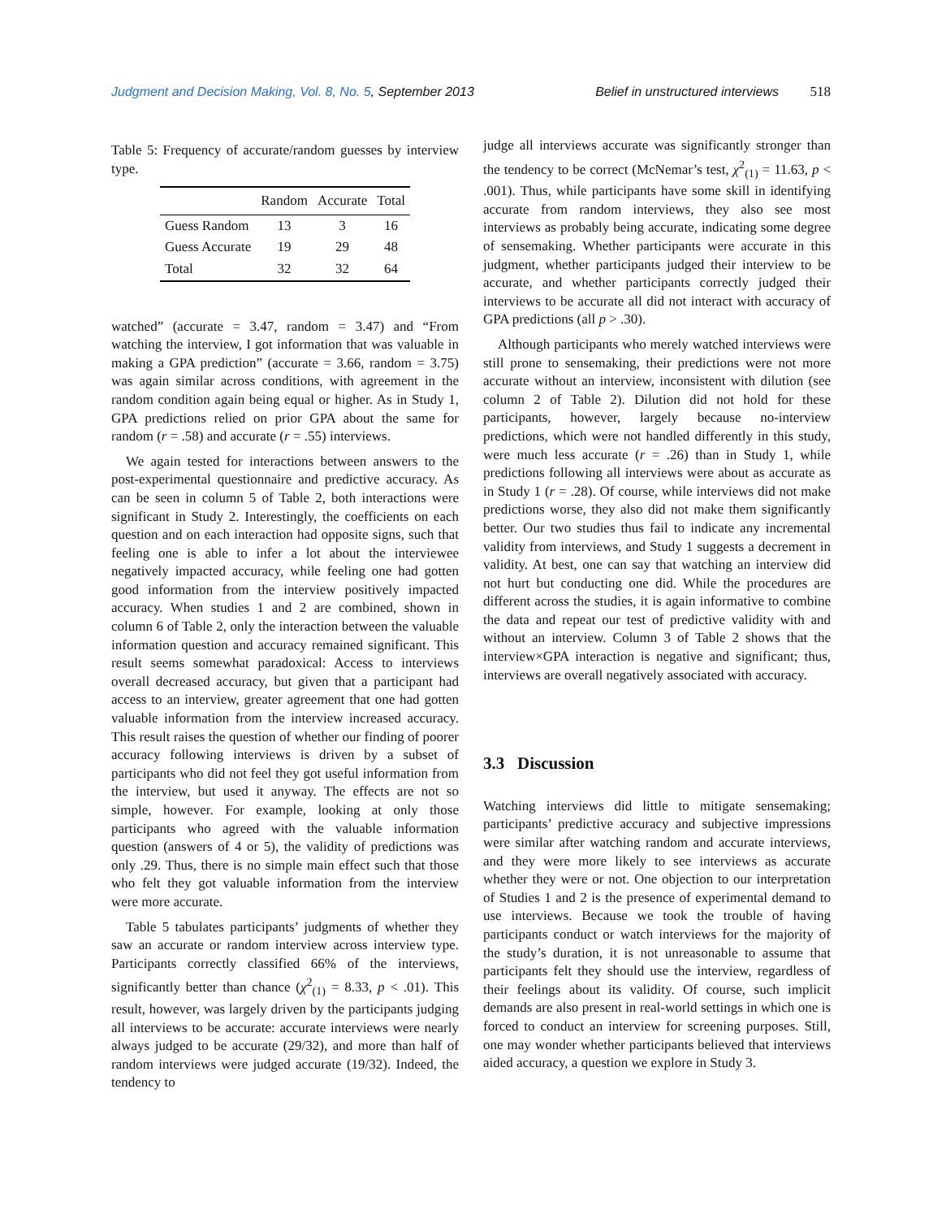Judgment and Decision Making, Vol. 8, No. 5, September 2013
Belief in unstructured interviews 518
Table 5: Frequency of accurate/random guesses by interview type.
| | Random | Accurate | Total |
| --- | --- | --- | --- |
| Guess Random | 13 | 3 | 16 |
| Guess Accurate | 19 | 29 | 48 |
| Total | 32 | 32 | 64 |
watched” (accurate = 3.47, random = 3.47) and “From watching the interview, I got information that was valuable in making a GPA prediction” (accurate = 3.66, random = 3.75) was again similar across conditions, with agreement in the random condition again being equal or higher. As in Study 1, GPA predictions relied on prior GPA about the same for random (r = .58) and accurate (r = .55) interviews.
We again tested for interactions between answers to the post-experimental questionnaire and predictive accuracy. As can be seen in column 5 of Table 2, both interactions were significant in Study 2. Interestingly, the coefficients on each question and on each interaction had opposite signs, such that feeling one is able to infer a lot about the interviewee negatively impacted accuracy, while feeling one had gotten good information from the interview positively impacted accuracy. When studies 1 and 2 are combined, shown in column 6 of Table 2, only the interaction between the valuable information question and accuracy remained significant. This result seems somewhat paradoxical: Access to interviews overall decreased accuracy, but given that a participant had access to an interview, greater agreement that one had gotten valuable information from the interview increased accuracy. This result raises the question of whether our finding of poorer accuracy following interviews is driven by a subset of participants who did not feel they got useful information from the interview, but used it anyway. The effects are not so simple, however. For example, looking at only those participants who agreed with the valuable information question (answers of 4 or 5), the validity of predictions was only .29. Thus, there is no simple main effect such that those who felt they got valuable information from the interview were more accurate.
Table 5 tabulates participants’ judgments of whether they saw an accurate or random interview across interview type. Participants correctly classified 66% of the interviews, significantly better than chance (χ<sup>2</sup><sub>(1)</sub> = 8.33, p < .01). This result, however, was largely driven by the participants judging all interviews to be accurate: accurate interviews were nearly always judged to be accurate (29/32), and more than half of random interviews were judged accurate (19/32). Indeed, the tendency to
judge all interviews accurate was significantly stronger than the tendency to be correct (McNemar’s test, χ<sup>2</sup><sub>(1)</sub> = 11.63, p < .001). Thus, while participants have some skill in identifying accurate from random interviews, they also see most interviews as probably being accurate, indicating some degree of sensemaking. Whether participants were accurate in this judgment, whether participants judged their interview to be accurate, and whether participants correctly judged their interviews to be accurate all did not interact with accuracy of GPA predictions (all p > .30).
Although participants who merely watched interviews were still prone to sensemaking, their predictions were not more accurate without an interview, inconsistent with dilution (see column 2 of Table 2). Dilution did not hold for these participants, however, largely because no-interview predictions, which were not handled differently in this study, were much less accurate (r = .26) than in Study 1, while predictions following all interviews were about as accurate as in Study 1 (r = .28). Of course, while interviews did not make predictions worse, they also did not make them significantly better. Our two studies thus fail to indicate any incremental validity from interviews, and Study 1 suggests a decrement in validity. At best, one can say that watching an interview did not hurt but conducting one did. While the procedures are different across the studies, it is again informative to combine the data and repeat our test of predictive validity with and without an interview. Column 3 of Table 2 shows that the interview×GPA interaction is negative and significant; thus, interviews are overall negatively associated with accuracy.
3.3 Discussion
Watching interviews did little to mitigate sensemaking; participants’ predictive accuracy and subjective impressions were similar after watching random and accurate interviews, and they were more likely to see interviews as accurate whether they were or not. One objection to our interpretation of Studies 1 and 2 is the presence of experimental demand to use interviews. Because we took the trouble of having participants conduct or watch interviews for the majority of the study’s duration, it is not unreasonable to assume that participants felt they should use the interview, regardless of their feelings about its validity. Of course, such implicit demands are also present in real-world settings in which one is forced to conduct an interview for screening purposes. Still, one may wonder whether participants believed that interviews aided accuracy, a question we explore in Study 3.